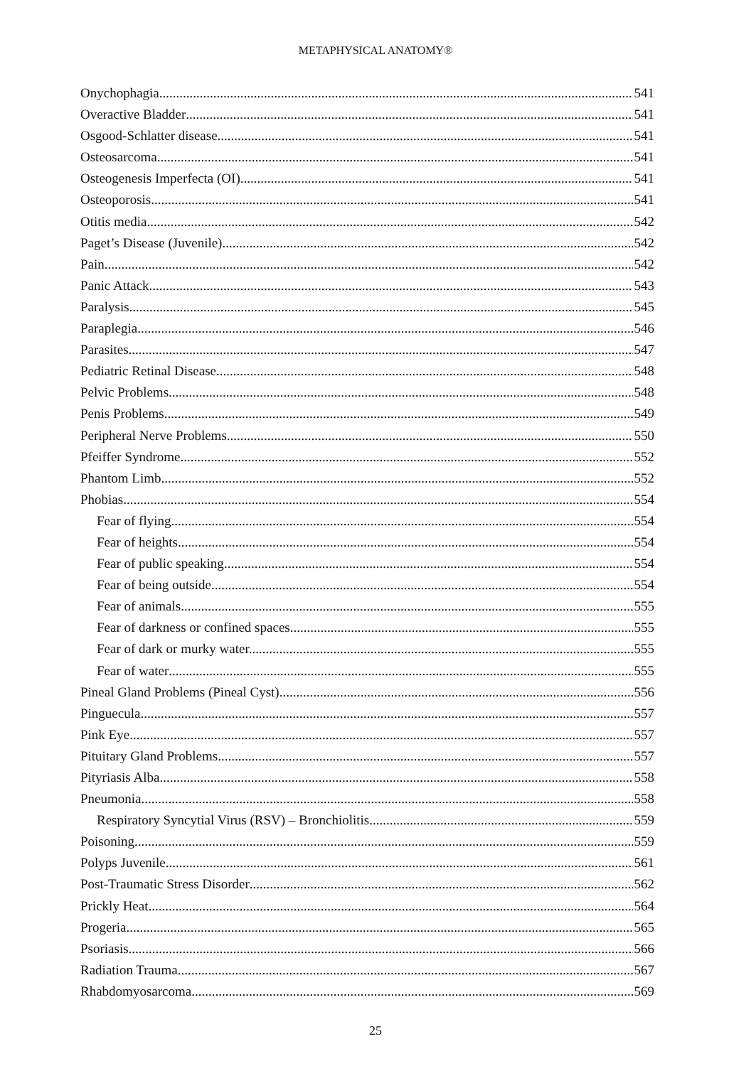METAPHYSICAL ANATOMY®
Onychophagia 541
Overactive Bladder 541
Osgood-Schlatter disease 541
Osteosarcoma 541
Osteogenesis Imperfecta (OI) 541
Osteoporosis 541
Otitis media 542
Paget’s Disease (Juvenile) 542
Pain 542
Panic Attack 543
Paralysis 545
Paraplegia 546
Parasites 547
Pediatric Retinal Disease 548
Pelvic Problems 548
Penis Problems 549
Peripheral Nerve Problems 550
Pfeiffer Syndrome 552
Phantom Limb 552
Phobias 554
Fear of flying 554
Fear of heights 554
Fear of public speaking 554
Fear of being outside 554
Fear of animals 555
Fear of darkness or confined spaces 555
Fear of dark or murky water. 555
Fear of water 555
Pineal Gland Problems (Pineal Cyst) 556
Pinguecula 557
Pink Eye 557
Pituitary Gland Problems 557
Pityriasis Alba 558
Pneumonia 558
Respiratory Syncytial Virus (RSV) – Bronchiolitis 559
Poisoning 559
Polyps Juvenile 561
Post-Traumatic Stress Disorder 562
Prickly Heat 564
Progeria 565
Psoriasis 566
Radiation Trauma 567
Rhabdomyosarcoma 569
25